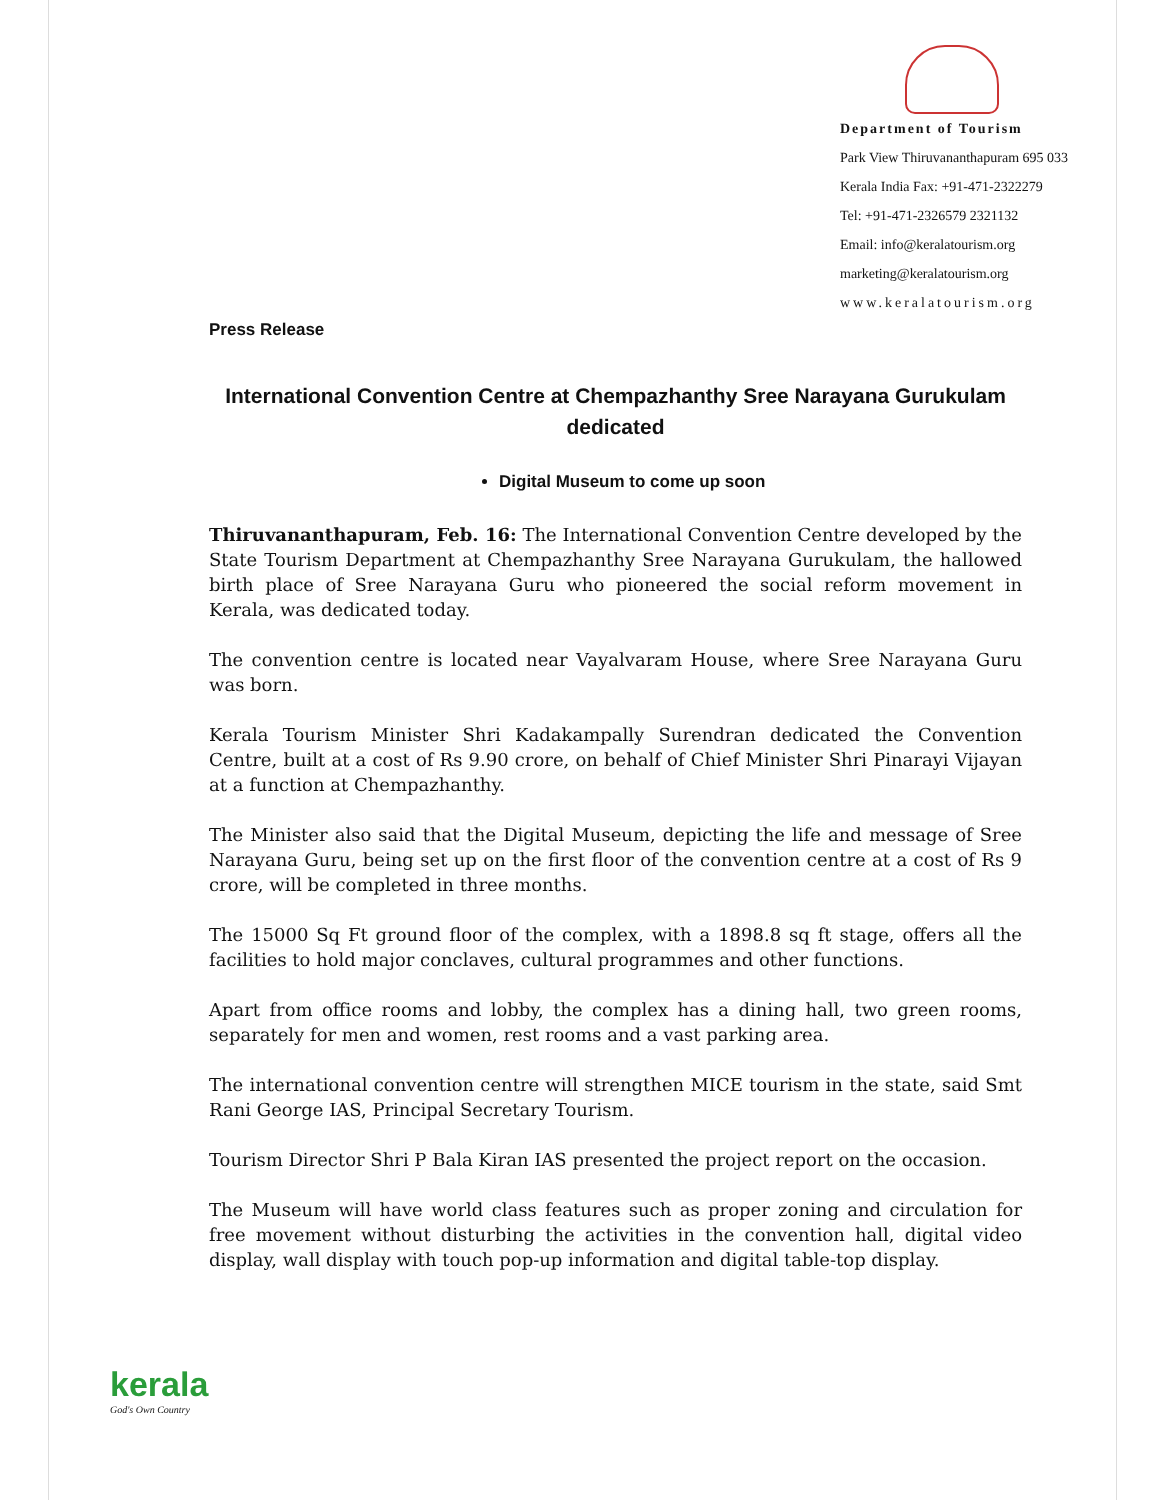Department of Tourism
Park View Thiruvananthapuram 695 033
Kerala India Fax: +91-471-2322279
Tel: +91-471-2326579 2321132
Email: info@keralatourism.org
marketing@keralatourism.org
www.keralatourism.org
Press Release
International Convention Centre at Chempazhanthy Sree Narayana Gurukulam dedicated
Digital Museum to come up soon
Thiruvananthapuram, Feb. 16: The International Convention Centre developed by the State Tourism Department at Chempazhanthy Sree Narayana Gurukulam, the hallowed birth place of Sree Narayana Guru who pioneered the social reform movement in Kerala, was dedicated today.
The convention centre is located near Vayalvaram House, where Sree Narayana Guru was born.
Kerala Tourism Minister Shri Kadakampally Surendran dedicated the Convention Centre, built at a cost of Rs 9.90 crore, on behalf of Chief Minister Shri Pinarayi Vijayan at a function at Chempazhanthy.
The Minister also said that the Digital Museum, depicting the life and message of Sree Narayana Guru, being set up on the first floor of the convention centre at a cost of Rs 9 crore, will be completed in three months.
The 15000 Sq Ft ground floor of the complex, with a 1898.8 sq ft stage, offers all the facilities to hold major conclaves, cultural programmes and other functions.
Apart from office rooms and lobby, the complex has a dining hall, two green rooms, separately for men and women, rest rooms and a vast parking area.
The international convention centre will strengthen MICE tourism in the state, said Smt Rani George IAS, Principal Secretary Tourism.
Tourism Director Shri P Bala Kiran IAS presented the project report on the occasion.
The Museum will have world class features such as proper zoning and circulation for free movement without disturbing the activities in the convention hall, digital video display, wall display with touch pop-up information and digital table-top display.
kerala
God's Own Country